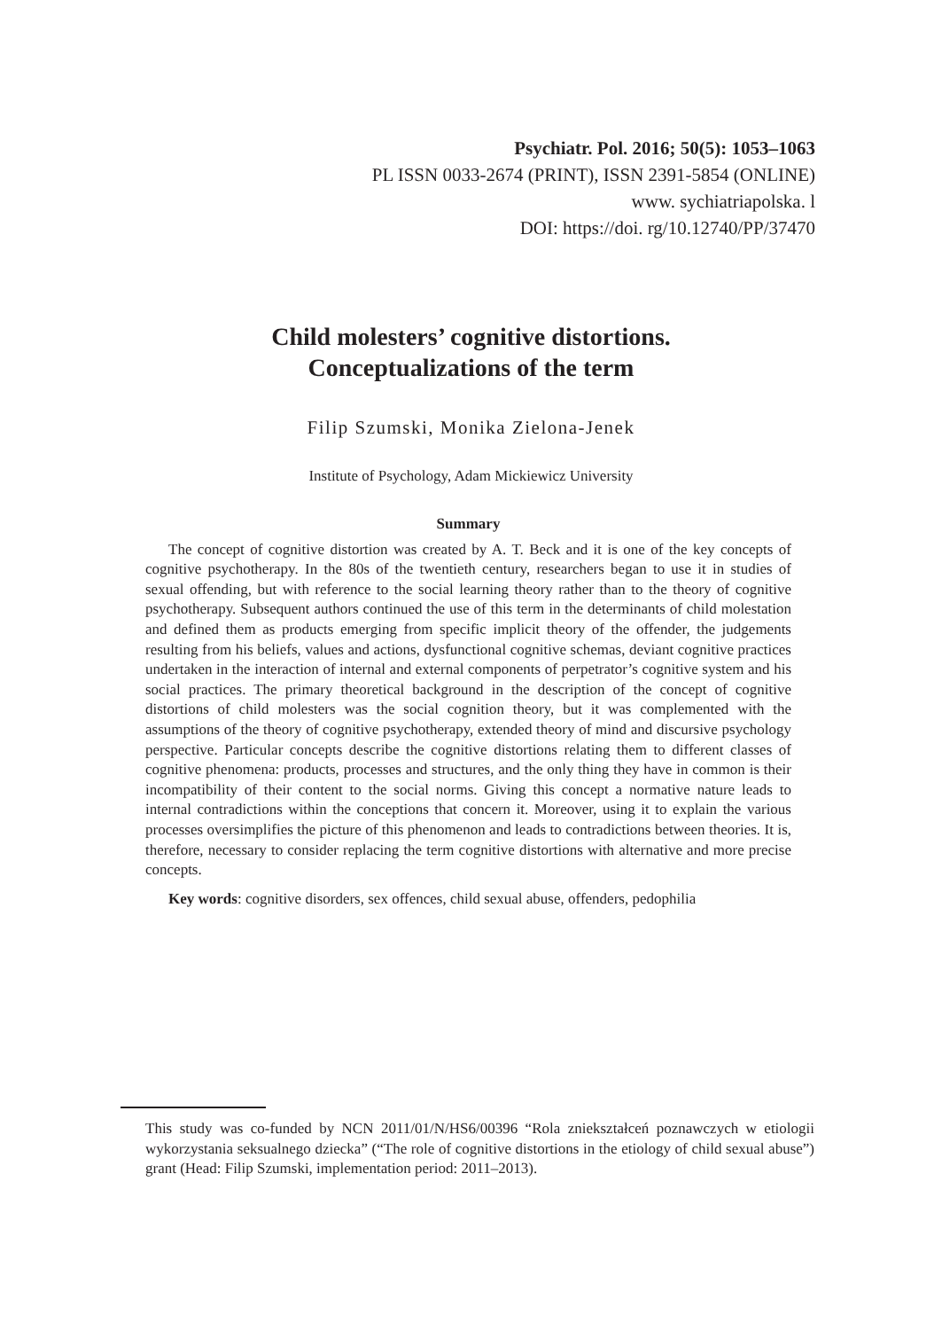Psychiatr. Pol. 2016; 50(5): 1053–1063
PL ISSN 0033-2674 (PRINT), ISSN 2391-5854 (ONLINE)
www. sychiatriapolska. l
DOI: https://doi. rg/10.12740/PP/37470
Child molesters’ cognitive distortions.
Conceptualizations of the term
Filip Szumski, Monika Zielona-Jenek
Institute of Psychology, Adam Mickiewicz University
Summary
The concept of cognitive distortion was created by A. T. Beck and it is one of the key concepts of cognitive psychotherapy. In the 80s of the twentieth century, researchers began to use it in studies of sexual offending, but with reference to the social learning theory rather than to the theory of cognitive psychotherapy. Subsequent authors continued the use of this term in the determinants of child molestation and defined them as products emerging from specific implicit theory of the offender, the judgements resulting from his beliefs, values and actions, dysfunctional cognitive schemas, deviant cognitive practices undertaken in the interaction of internal and external components of perpetrator’s cognitive system and his social practices. The primary theoretical background in the description of the concept of cognitive distortions of child molesters was the social cognition theory, but it was complemented with the assumptions of the theory of cognitive psychotherapy, extended theory of mind and discursive psychology perspective. Particular concepts describe the cognitive distortions relating them to different classes of cognitive phenomena: products, processes and structures, and the only thing they have in common is their incompatibility of their content to the social norms. Giving this concept a normative nature leads to internal contradictions within the conceptions that concern it. Moreover, using it to explain the various processes oversimplifies the picture of this phenomenon and leads to contradictions between theories. It is, therefore, necessary to consider replacing the term cognitive distortions with alternative and more precise concepts.
Key words: cognitive disorders, sex offences, child sexual abuse, offenders, pedophilia
This study was co-funded by NCN 2011/01/N/HS6/00396 “Rola zniekształceń poznawczych w etiologii wykorzystania seksualnego dziecka” (“The role of cognitive distortions in the etiology of child sexual abuse”) grant (Head: Filip Szumski, implementation period: 2011–2013).